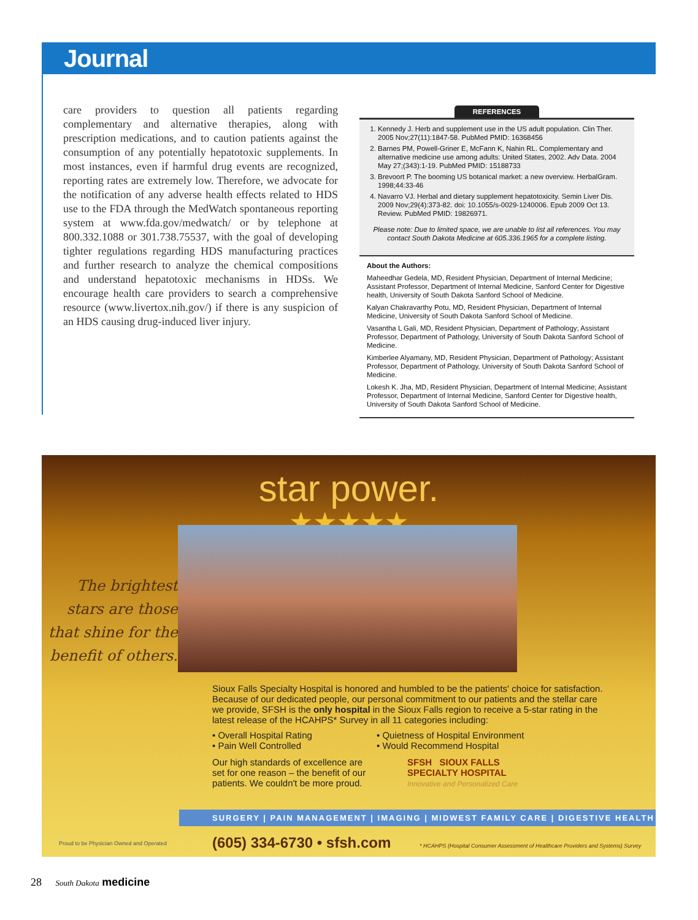Journal
care providers to question all patients regarding complementary and alternative therapies, along with prescription medications, and to caution patients against the consumption of any potentially hepatotoxic supplements. In most instances, even if harmful drug events are recognized, reporting rates are extremely low. Therefore, we advocate for the notification of any adverse health effects related to HDS use to the FDA through the MedWatch spontaneous reporting system at www.fda.gov/medwatch/ or by telephone at 800.332.1088 or 301.738.75537, with the goal of developing tighter regulations regarding HDS manufacturing practices and further research to analyze the chemical compositions and understand hepatotoxic mechanisms in HDSs. We encourage health care providers to search a comprehensive resource (www.livertox.nih.gov/) if there is any suspicion of an HDS causing drug-induced liver injury.
REFERENCES
1. Kennedy J. Herb and supplement use in the US adult population. Clin Ther. 2005 Nov;27(11):1847-58. PubMed PMID: 16368456
2. Barnes PM, Powell-Griner E, McFann K, Nahin RL. Complementary and alternative medicine use among adults: United States, 2002. Adv Data. 2004 May 27;(343):1-19. PubMed PMID: 15188733
3. Brevoort P. The booming US botanical market: a new overview. HerbalGram. 1998;44:33-46
4. Navarro VJ. Herbal and dietary supplement hepatotoxicity. Semin Liver Dis. 2009 Nov;29(4):373-82. doi: 10.1055/s-0029-1240006. Epub 2009 Oct 13. Review. PubMed PMID: 19826971.
Please note: Due to limited space, we are unable to list all references. You may contact South Dakota Medicine at 605.336.1965 for a complete listing.
About the Authors:
Maheedhar Gedela, MD, Resident Physician, Department of Internal Medicine; Assistant Professor, Department of Internal Medicine, Sanford Center for Digestive health, University of South Dakota Sanford School of Medicine.
Kalyan Chakravarthy Potu, MD, Resident Physician, Department of Internal Medicine, University of South Dakota Sanford School of Medicine.
Vasantha L Gali, MD, Resident Physician, Department of Pathology; Assistant Professor, Department of Pathology, University of South Dakota Sanford School of Medicine.
Kimberlee Alyamany, MD, Resident Physician, Department of Pathology; Assistant Professor, Department of Pathology, University of South Dakota Sanford School of Medicine.
Lokesh K. Jha, MD, Resident Physician, Department of Internal Medicine; Assistant Professor, Department of Internal Medicine, Sanford Center for Digestive health, University of South Dakota Sanford School of Medicine.
star power.
★★★★★
The brightest stars are those that shine for the benefit of others.
Sioux Falls Specialty Hospital is honored and humbled to be the patients' choice for satisfaction. Because of our dedicated people, our personal commitment to our patients and the stellar care we provide, SFSH is the only hospital in the Sioux Falls region to receive a 5-star rating in the latest release of the HCAHPS* Survey in all 11 categories including:
• Overall Hospital Rating
• Pain Well Controlled
• Quietness of Hospital Environment
• Would Recommend Hospital
Our high standards of excellence are set for one reason – the benefit of our patients. We couldn't be more proud.
SFSH SIOUX FALLS
SPECIALTY HOSPITAL
Innovative and Personalized Care
SURGERY | PAIN MANAGEMENT | IMAGING | MIDWEST FAMILY CARE | DIGESTIVE HEALTH
(605) 334-6730 • sfsh.com * HCAHPS (Hospital Consumer Assessment of Healthcare Providers and Systems) Survey
Proud to be Physician Owned and Operated
28 South Dakota medicine